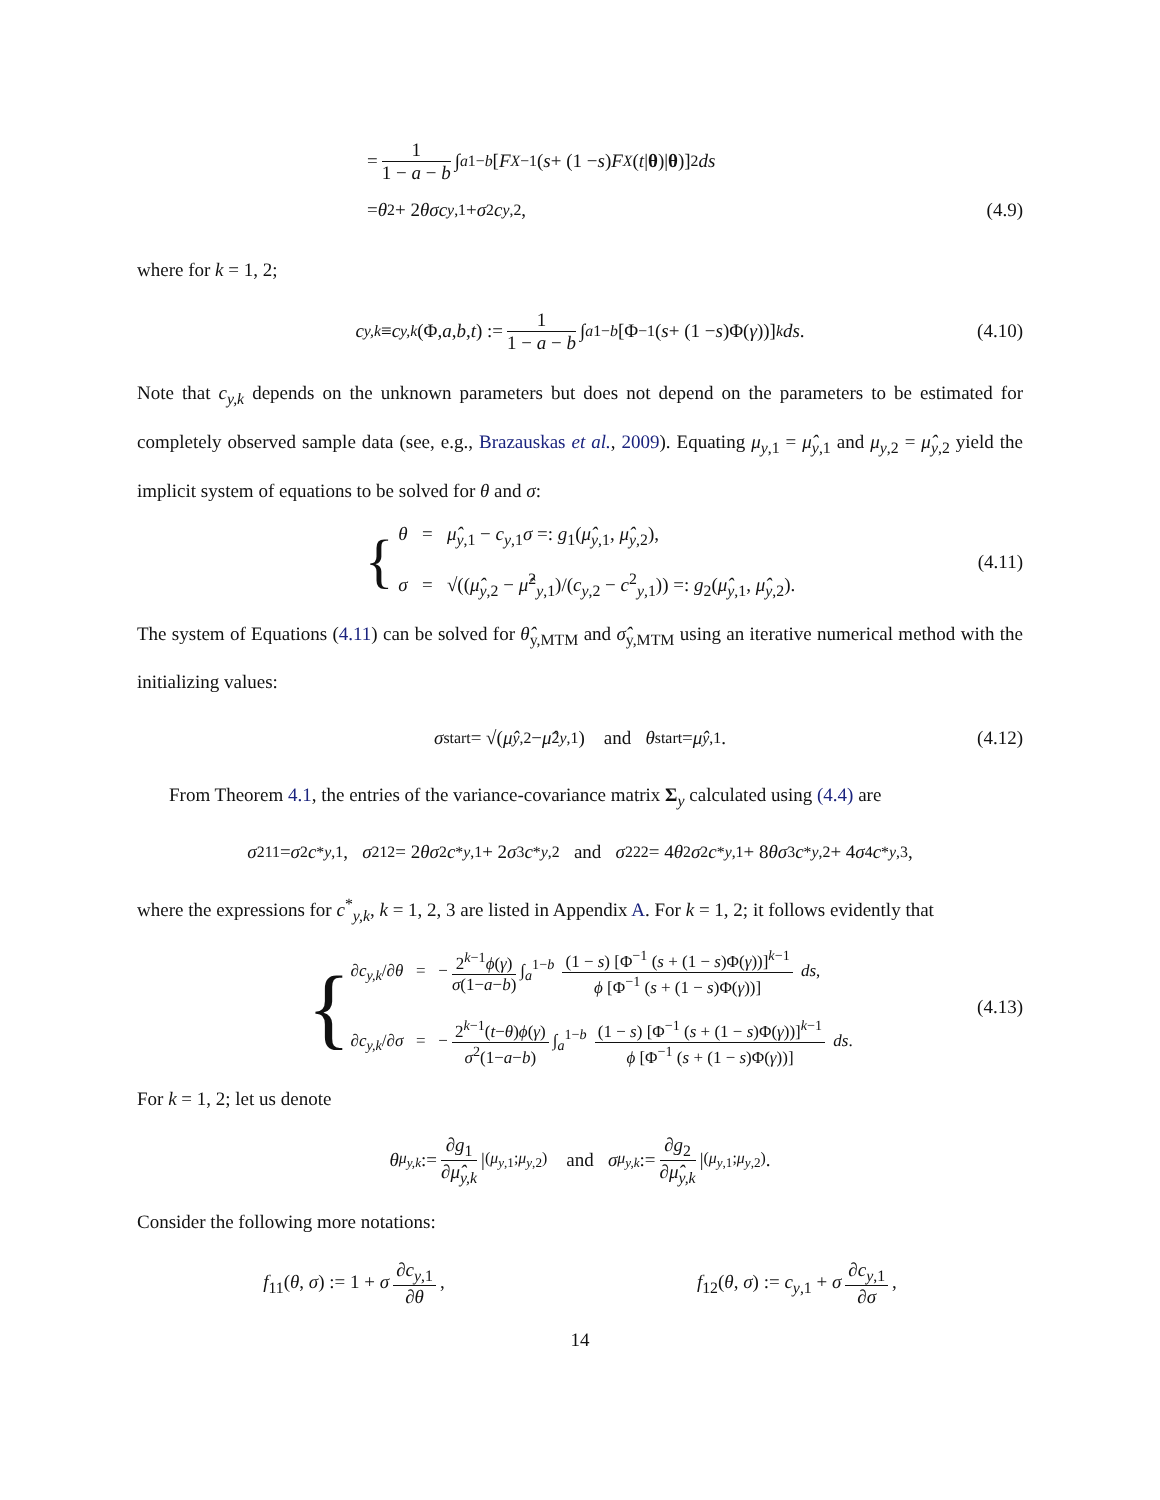= 1 1 − a − b ∫<sub>a</sub><sup>1−b</sup> [F<sub>X</sub><sup>−1</sup>(s + (1 − s) F<sub>X</sub> (t | θ)| θ)]<sup>2</sup> ds
= θ<sup>2</sup> + 2 θσc<sub>y,1</sub> + σ<sup>2</sup> c<sub>y,2</sub>, (4.9)
where for k = 1, 2;
c<sub>y,k</sub> ≡ c<sub>y,k</sub> (Φ, a, b, t) := 1 1 − a − b ∫<sub>a</sub><sup>1−b</sup> [Φ<sup>−1</sup> (s + (1 − s)Φ(γ))]<sup>k</sup> ds. (4.10)
Note that c<sub>y,k</sub> depends on the unknown parameters but does not depend on the parameters to be estimated for completely observed sample data (see, e.g., Brazauskas et al., 2009). Equating μ<sub>y,1</sub> = μ̂<sub>y,1</sub> and μ<sub>y,2</sub> = μ̂<sub>y,2</sub> yield the implicit system of equations to be solved for θ and σ:
{ θ = μ̂<sub>y,1</sub> − c<sub>y,1</sub>σ =: g<sub>1</sub>(μ̂<sub>y,1</sub>, μ̂<sub>y,2</sub>),
σ = √((μ̂<sub>y,2</sub> − μ̂<sup>2</sup><sub>y,1</sub>)/(c<sub>y,2</sub> − c<sup>2</sup><sub>y,1</sub>)) =: g<sub>2</sub>(μ̂<sub>y,1</sub>, μ̂<sub>y,2</sub>). (4.11)
The system of Equations (4.11) can be solved for θ̂<sub>y,MTM</sub> and σ̂<sub>y,MTM</sub> using an iterative numerical method with the initializing values:
σ<sub>start</sub> = √(μ̂<sub>y,2</sub> − μ̂<sup>2</sup><sub>y,1</sub>) and θ<sub>start</sub> = μ̂<sub>y,1</sub>. (4.12)
From Theorem 4.1, the entries of the variance-covariance matrix Σ<sub>y</sub> calculated using (4.4) are
σ<sup>2</sup><sub>11</sub> = σ<sup>2</sup> c<sup>*</sup><sub>y,1</sub>, σ<sup>2</sup><sub>12</sub> = 2 θσ<sup>2</sup> c<sup>*</sup><sub>y,1</sub> + 2 σ<sup>3</sup> c<sup>*</sup><sub>y,2</sub> and σ<sup>2</sup><sub>22</sub> = 4 θ<sup>2</sup> σ<sup>2</sup> c<sup>*</sup><sub>y,1</sub> + 8 θσ<sup>3</sup> c<sup>*</sup><sub>y,2</sub> + 4 σ<sup>4</sup> c<sup>*</sup><sub>y,3</sub>,
where the expressions for c<sup>*</sup><sub>y,k</sub>, k = 1, 2, 3 are listed in Appendix A. For k = 1, 2; it follows evidently that
{ ∂c<sub>y,k</sub>/∂θ = − 2<sup>k−1</sup>ϕ(γ) σ(1−a−b) ∫<sub>a</sub><sup>1−b</sup> (1 − s) [Φ<sup>−1</sup> (s + (1 − s)Φ(γ))]<sup>k−1</sup> ϕ [Φ<sup>−1</sup> (s + (1 − s)Φ(γ))] ds,
∂c<sub>y,k</sub>/∂σ = − 2<sup>k−1</sup>(t−θ)ϕ(γ) σ<sup>2</sup>(1−a−b) ∫<sub>a</sub><sup>1−b</sup> (1 − s) [Φ<sup>−1</sup> (s + (1 − s)Φ(γ))]<sup>k−1</sup> ϕ [Φ<sup>−1</sup> (s + (1 − s)Φ(γ))] ds. (4.13)
For k = 1, 2; let us denote
θ<sub>μ<sub>y,k</sub></sub> := ∂g<sub>1</sub> ∂μ̂<sub>y,k</sub> |<sub>(μ<sub>y,1</sub>;μ<sub>y,2</sub>)</sub> and σ<sub>μ<sub>y,k</sub></sub> := ∂g<sub>2</sub> ∂μ̂<sub>y,k</sub> |<sub>(μ<sub>y,1</sub>;μ<sub>y,2</sub>)</sub>.
Consider the following more notations:
f<sub>11</sub>(θ, σ) := 1 + σ ∂c<sub>y,1</sub> ∂θ, f<sub>12</sub>(θ, σ) := c<sub>y,1</sub> + σ ∂c<sub>y,1</sub> ∂σ,
14